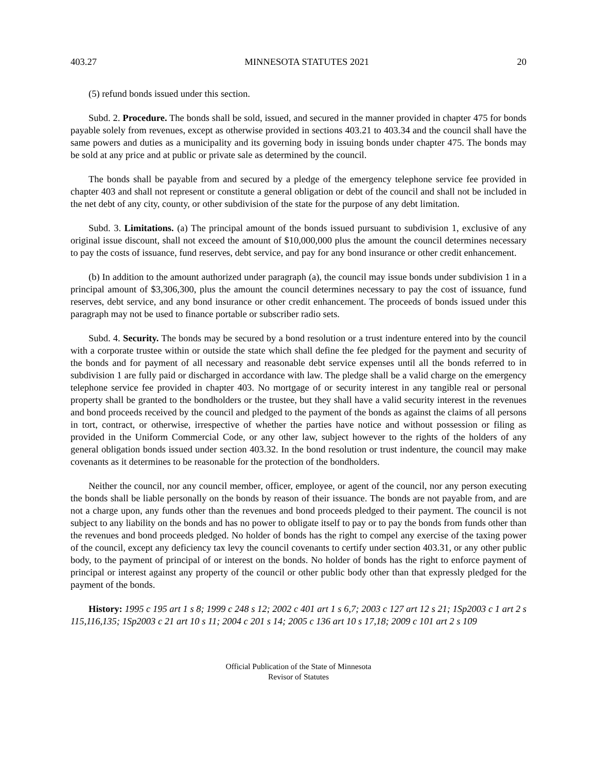403.27 MINNESOTA STATUTES 2021 20
(5) refund bonds issued under this section.
Subd. 2. Procedure. The bonds shall be sold, issued, and secured in the manner provided in chapter 475 for bonds payable solely from revenues, except as otherwise provided in sections 403.21 to 403.34 and the council shall have the same powers and duties as a municipality and its governing body in issuing bonds under chapter 475. The bonds may be sold at any price and at public or private sale as determined by the council.
The bonds shall be payable from and secured by a pledge of the emergency telephone service fee provided in chapter 403 and shall not represent or constitute a general obligation or debt of the council and shall not be included in the net debt of any city, county, or other subdivision of the state for the purpose of any debt limitation.
Subd. 3. Limitations. (a) The principal amount of the bonds issued pursuant to subdivision 1, exclusive of any original issue discount, shall not exceed the amount of $10,000,000 plus the amount the council determines necessary to pay the costs of issuance, fund reserves, debt service, and pay for any bond insurance or other credit enhancement.
(b) In addition to the amount authorized under paragraph (a), the council may issue bonds under subdivision 1 in a principal amount of $3,306,300, plus the amount the council determines necessary to pay the cost of issuance, fund reserves, debt service, and any bond insurance or other credit enhancement. The proceeds of bonds issued under this paragraph may not be used to finance portable or subscriber radio sets.
Subd. 4. Security. The bonds may be secured by a bond resolution or a trust indenture entered into by the council with a corporate trustee within or outside the state which shall define the fee pledged for the payment and security of the bonds and for payment of all necessary and reasonable debt service expenses until all the bonds referred to in subdivision 1 are fully paid or discharged in accordance with law. The pledge shall be a valid charge on the emergency telephone service fee provided in chapter 403. No mortgage of or security interest in any tangible real or personal property shall be granted to the bondholders or the trustee, but they shall have a valid security interest in the revenues and bond proceeds received by the council and pledged to the payment of the bonds as against the claims of all persons in tort, contract, or otherwise, irrespective of whether the parties have notice and without possession or filing as provided in the Uniform Commercial Code, or any other law, subject however to the rights of the holders of any general obligation bonds issued under section 403.32. In the bond resolution or trust indenture, the council may make covenants as it determines to be reasonable for the protection of the bondholders.
Neither the council, nor any council member, officer, employee, or agent of the council, nor any person executing the bonds shall be liable personally on the bonds by reason of their issuance. The bonds are not payable from, and are not a charge upon, any funds other than the revenues and bond proceeds pledged to their payment. The council is not subject to any liability on the bonds and has no power to obligate itself to pay or to pay the bonds from funds other than the revenues and bond proceeds pledged. No holder of bonds has the right to compel any exercise of the taxing power of the council, except any deficiency tax levy the council covenants to certify under section 403.31, or any other public body, to the payment of principal of or interest on the bonds. No holder of bonds has the right to enforce payment of principal or interest against any property of the council or other public body other than that expressly pledged for the payment of the bonds.
History: 1995 c 195 art 1 s 8; 1999 c 248 s 12; 2002 c 401 art 1 s 6,7; 2003 c 127 art 12 s 21; 1Sp2003 c 1 art 2 s 115,116,135; 1Sp2003 c 21 art 10 s 11; 2004 c 201 s 14; 2005 c 136 art 10 s 17,18; 2009 c 101 art 2 s 109
Official Publication of the State of Minnesota
Revisor of Statutes